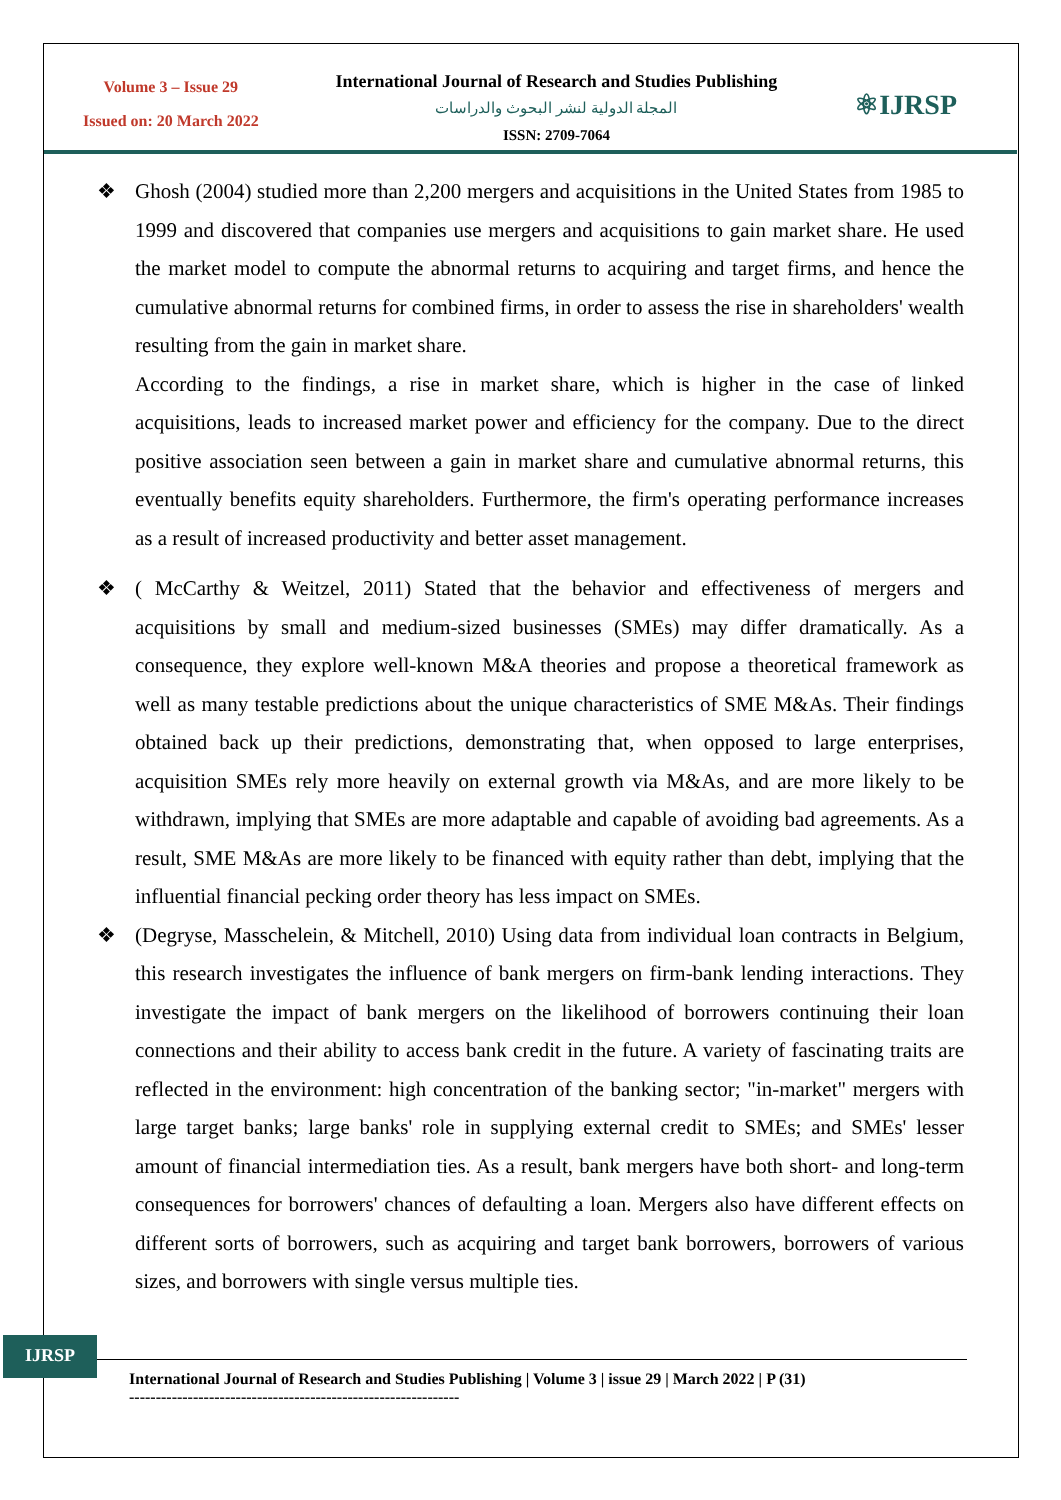Volume 3 – Issue 29
Issued on: 20 March 2022
International Journal of Research and Studies Publishing
المجلة الدولية لنشر البحوث والدراسات
ISSN: 2709-7064
⚛IJRSP
❖ Ghosh (2004) studied more than 2,200 mergers and acquisitions in the United States from 1985 to 1999 and discovered that companies use mergers and acquisitions to gain market share. He used the market model to compute the abnormal returns to acquiring and target firms, and hence the cumulative abnormal returns for combined firms, in order to assess the rise in shareholders' wealth resulting from the gain in market share.
According to the findings, a rise in market share, which is higher in the case of linked acquisitions, leads to increased market power and efficiency for the company. Due to the direct positive association seen between a gain in market share and cumulative abnormal returns, this eventually benefits equity shareholders. Furthermore, the firm's operating performance increases as a result of increased productivity and better asset management.
❖ ( McCarthy & Weitzel, 2011) Stated that the behavior and effectiveness of mergers and acquisitions by small and medium-sized businesses (SMEs) may differ dramatically. As a consequence, they explore well-known M&A theories and propose a theoretical framework as well as many testable predictions about the unique characteristics of SME M&As. Their findings obtained back up their predictions, demonstrating that, when opposed to large enterprises, acquisition SMEs rely more heavily on external growth via M&As, and are more likely to be withdrawn, implying that SMEs are more adaptable and capable of avoiding bad agreements. As a result, SME M&As are more likely to be financed with equity rather than debt, implying that the influential financial pecking order theory has less impact on SMEs.
❖ (Degryse, Masschelein, & Mitchell, 2010) Using data from individual loan contracts in Belgium, this research investigates the influence of bank mergers on firm-bank lending interactions. They investigate the impact of bank mergers on the likelihood of borrowers continuing their loan connections and their ability to access bank credit in the future. A variety of fascinating traits are reflected in the environment: high concentration of the banking sector; "in-market" mergers with large target banks; large banks' role in supplying external credit to SMEs; and SMEs' lesser amount of financial intermediation ties. As a result, bank mergers have both short- and long-term consequences for borrowers' chances of defaulting a loan. Mergers also have different effects on different sorts of borrowers, such as acquiring and target bank borrowers, borrowers of various sizes, and borrowers with single versus multiple ties.
IJRSP
International Journal of Research and Studies Publishing | Volume 3 | issue 29 | March 2022 | P (31)
--------------------------------------------------------------